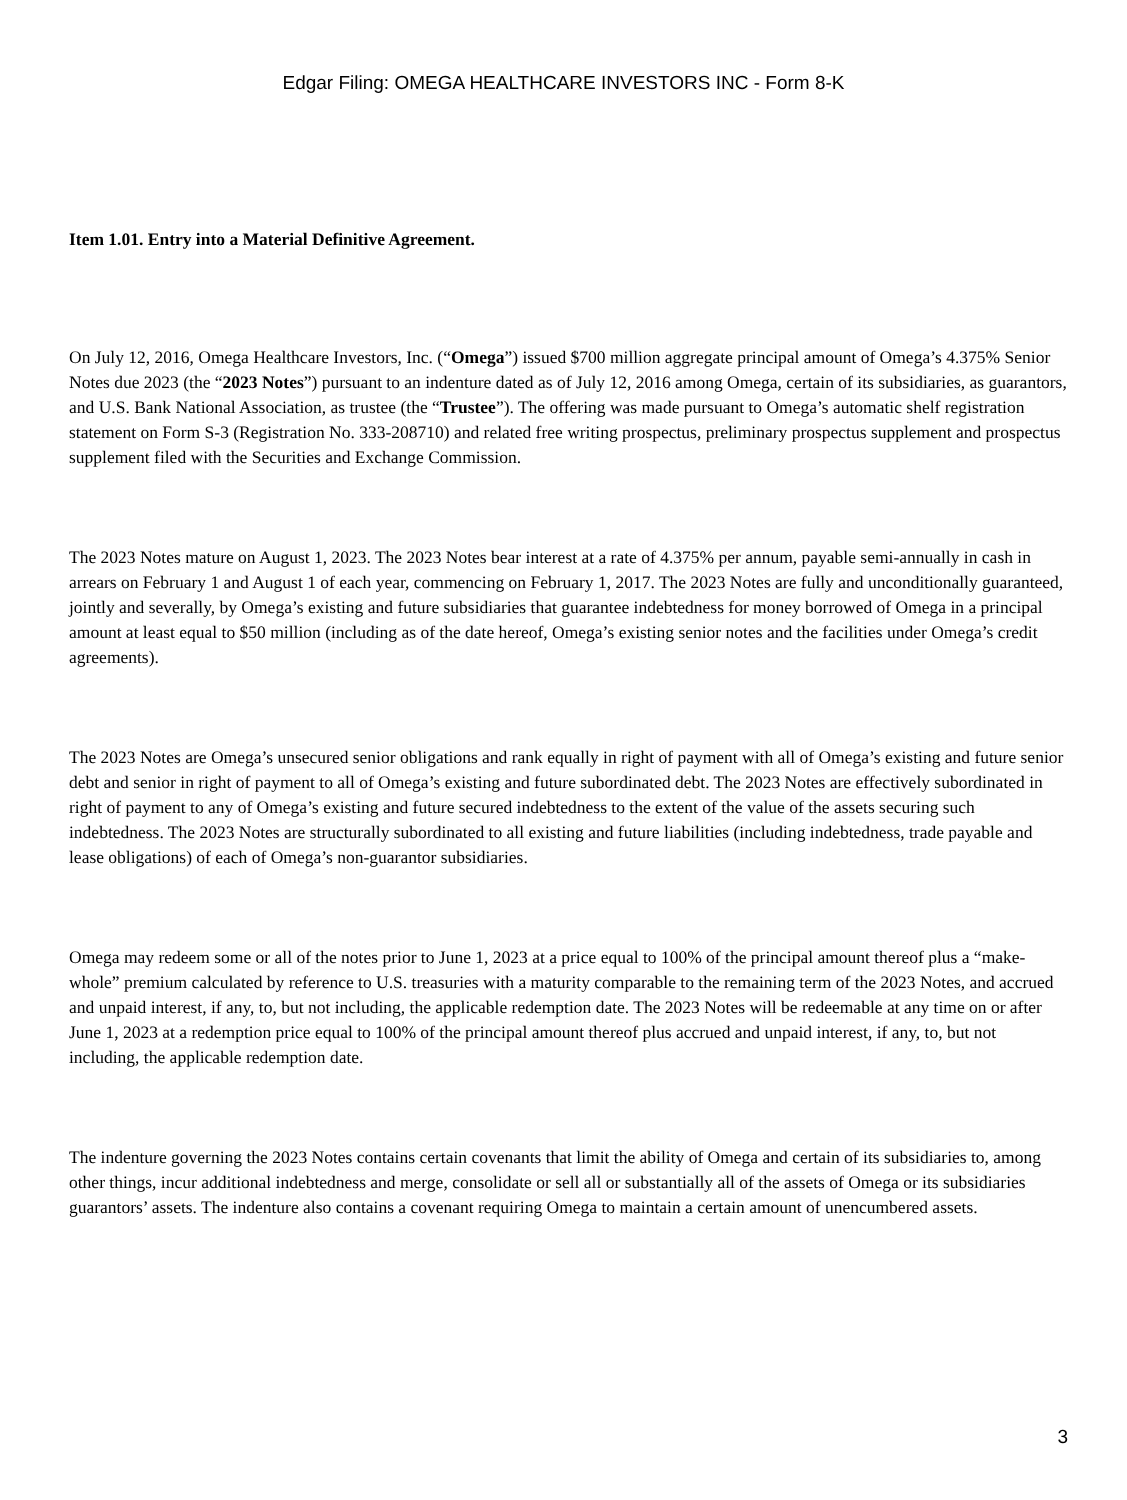Edgar Filing: OMEGA HEALTHCARE INVESTORS INC - Form 8-K
Item 1.01. Entry into a Material Definitive Agreement.
On July 12, 2016, Omega Healthcare Investors, Inc. (“Omega”) issued $700 million aggregate principal amount of Omega’s 4.375% Senior Notes due 2023 (the “2023 Notes”) pursuant to an indenture dated as of July 12, 2016 among Omega, certain of its subsidiaries, as guarantors, and U.S. Bank National Association, as trustee (the “Trustee”). The offering was made pursuant to Omega’s automatic shelf registration statement on Form S-3 (Registration No. 333-208710) and related free writing prospectus, preliminary prospectus supplement and prospectus supplement filed with the Securities and Exchange Commission.
The 2023 Notes mature on August 1, 2023. The 2023 Notes bear interest at a rate of 4.375% per annum, payable semi-annually in cash in arrears on February 1 and August 1 of each year, commencing on February 1, 2017. The 2023 Notes are fully and unconditionally guaranteed, jointly and severally, by Omega’s existing and future subsidiaries that guarantee indebtedness for money borrowed of Omega in a principal amount at least equal to $50 million (including as of the date hereof, Omega’s existing senior notes and the facilities under Omega’s credit agreements).
The 2023 Notes are Omega’s unsecured senior obligations and rank equally in right of payment with all of Omega’s existing and future senior debt and senior in right of payment to all of Omega’s existing and future subordinated debt. The 2023 Notes are effectively subordinated in right of payment to any of Omega’s existing and future secured indebtedness to the extent of the value of the assets securing such indebtedness. The 2023 Notes are structurally subordinated to all existing and future liabilities (including indebtedness, trade payable and lease obligations) of each of Omega’s non-guarantor subsidiaries.
Omega may redeem some or all of the notes prior to June 1, 2023 at a price equal to 100% of the principal amount thereof plus a “make-whole” premium calculated by reference to U.S. treasuries with a maturity comparable to the remaining term of the 2023 Notes, and accrued and unpaid interest, if any, to, but not including, the applicable redemption date. The 2023 Notes will be redeemable at any time on or after June 1, 2023 at a redemption price equal to 100% of the principal amount thereof plus accrued and unpaid interest, if any, to, but not including, the applicable redemption date.
The indenture governing the 2023 Notes contains certain covenants that limit the ability of Omega and certain of its subsidiaries to, among other things, incur additional indebtedness and merge, consolidate or sell all or substantially all of the assets of Omega or its subsidiaries guarantors’ assets. The indenture also contains a covenant requiring Omega to maintain a certain amount of unencumbered assets.
3